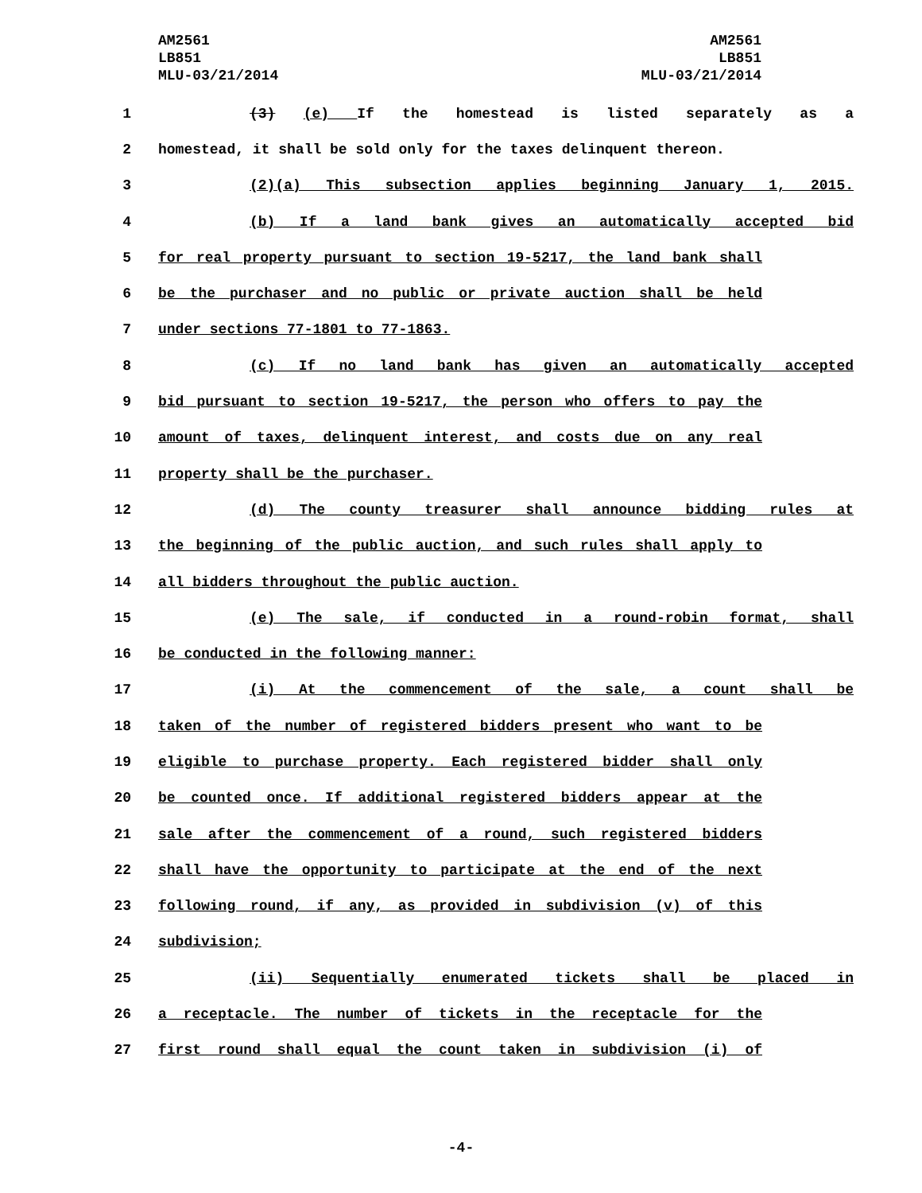AM2561
LB851
MLU-03/21/2014
AM2561
LB851
MLU-03/21/2014
1 (3) (e) If the homestead is listed separately as a
2 homestead, it shall be sold only for the taxes delinquent thereon.
3 (2)(a) This subsection applies beginning January 1, 2015.
4 (b) If a land bank gives an automatically accepted bid
5 for real property pursuant to section 19-5217, the land bank shall
6 be the purchaser and no public or private auction shall be held
7 under sections 77-1801 to 77-1863.
8 (c) If no land bank has given an automatically accepted
9 bid pursuant to section 19-5217, the person who offers to pay the
10 amount of taxes, delinquent interest, and costs due on any real
11 property shall be the purchaser.
12 (d) The county treasurer shall announce bidding rules at
13 the beginning of the public auction, and such rules shall apply to
14 all bidders throughout the public auction.
15 (e) The sale, if conducted in a round-robin format, shall
16 be conducted in the following manner:
17 (i) At the commencement of the sale, a count shall be
18 taken of the number of registered bidders present who want to be
19 eligible to purchase property. Each registered bidder shall only
20 be counted once. If additional registered bidders appear at the
21 sale after the commencement of a round, such registered bidders
22 shall have the opportunity to participate at the end of the next
23 following round, if any, as provided in subdivision (v) of this
24 subdivision;
25 (ii) Sequentially enumerated tickets shall be placed in
26 a receptacle. The number of tickets in the receptacle for the
27 first round shall equal the count taken in subdivision (i) of
-4-